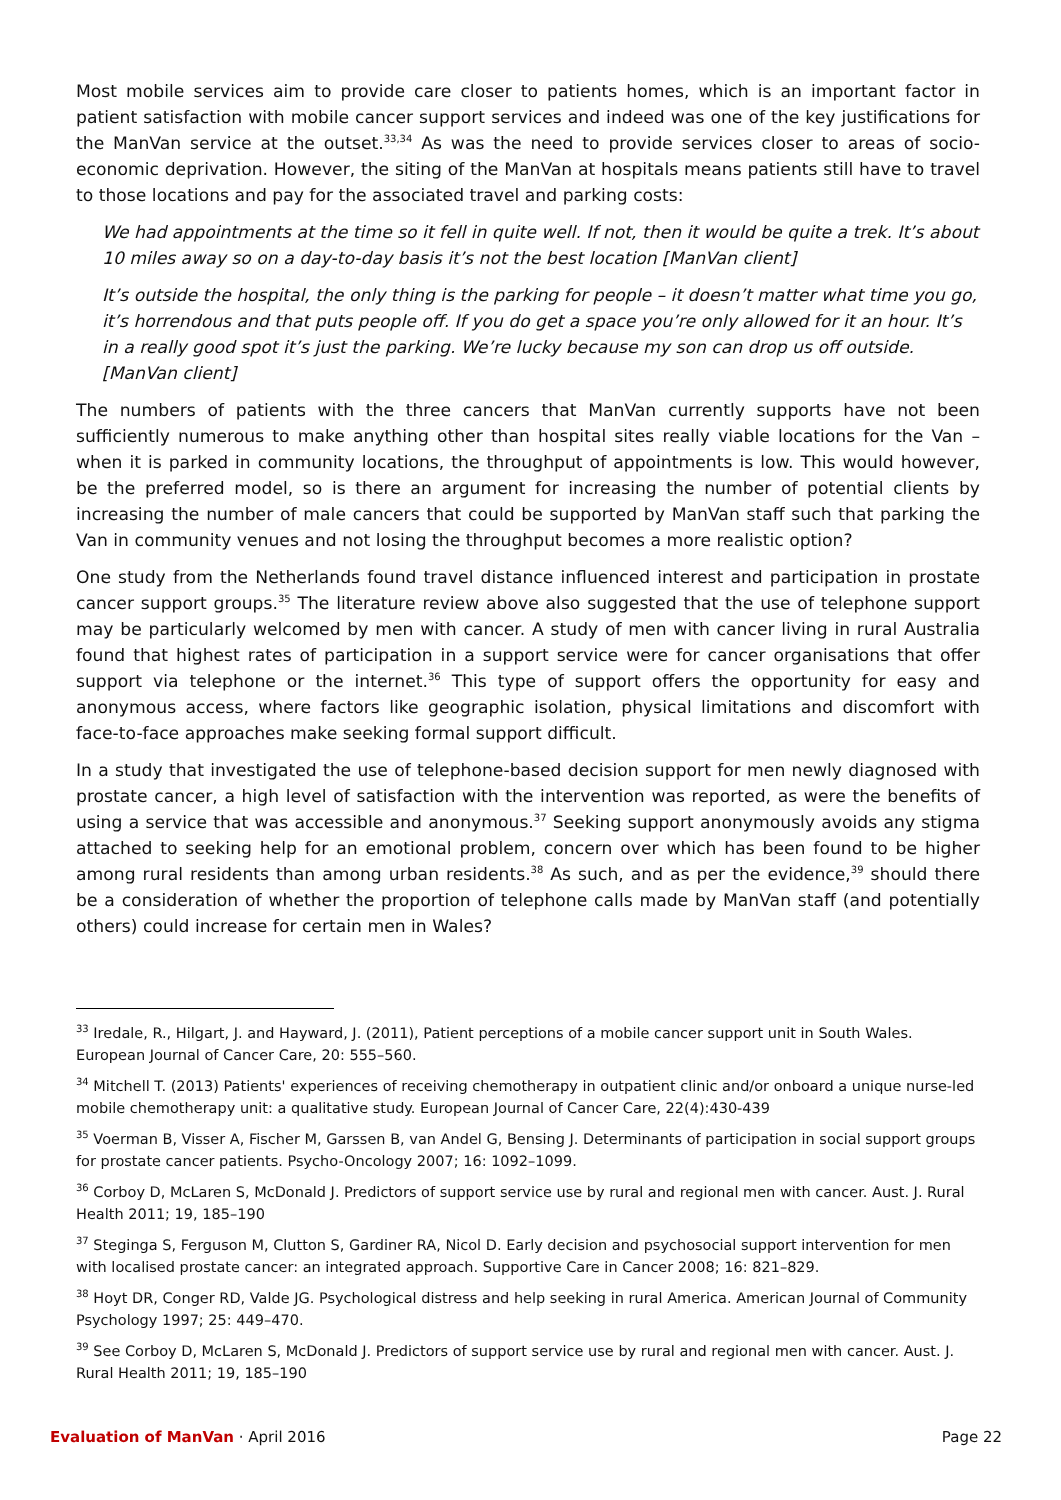Most mobile services aim to provide care closer to patients homes, which is an important factor in patient satisfaction with mobile cancer support services and indeed was one of the key justifications for the ManVan service at the outset.<sup>33,34</sup> As was the need to provide services closer to areas of socio-economic deprivation. However, the siting of the ManVan at hospitals means patients still have to travel to those locations and pay for the associated travel and parking costs:
We had appointments at the time so it fell in quite well. If not, then it would be quite a trek. It’s about 10 miles away so on a day-to-day basis it’s not the best location [ManVan client]
It’s outside the hospital, the only thing is the parking for people – it doesn’t matter what time you go, it’s horrendous and that puts people off. If you do get a space you’re only allowed for it an hour. It’s in a really good spot it’s just the parking. We’re lucky because my son can drop us off outside. [ManVan client]
The numbers of patients with the three cancers that ManVan currently supports have not been sufficiently numerous to make anything other than hospital sites really viable locations for the Van – when it is parked in community locations, the throughput of appointments is low. This would however, be the preferred model, so is there an argument for increasing the number of potential clients by increasing the number of male cancers that could be supported by ManVan staff such that parking the Van in community venues and not losing the throughput becomes a more realistic option?
One study from the Netherlands found travel distance influenced interest and participation in prostate cancer support groups.<sup>35</sup> The literature review above also suggested that the use of telephone support may be particularly welcomed by men with cancer. A study of men with cancer living in rural Australia found that highest rates of participation in a support service were for cancer organisations that offer support via telephone or the internet.<sup>36</sup> This type of support offers the opportunity for easy and anonymous access, where factors like geographic isolation, physical limitations and discomfort with face-to-face approaches make seeking formal support difficult.
In a study that investigated the use of telephone-based decision support for men newly diagnosed with prostate cancer, a high level of satisfaction with the intervention was reported, as were the benefits of using a service that was accessible and anonymous.<sup>37</sup> Seeking support anonymously avoids any stigma attached to seeking help for an emotional problem, concern over which has been found to be higher among rural residents than among urban residents.<sup>38</sup> As such, and as per the evidence,<sup>39</sup> should there be a consideration of whether the proportion of telephone calls made by ManVan staff (and potentially others) could increase for certain men in Wales?
<sup>33</sup> Iredale, R., Hilgart, J. and Hayward, J. (2011), Patient perceptions of a mobile cancer support unit in South Wales. European Journal of Cancer Care, 20: 555–560.
<sup>34</sup> Mitchell T. (2013) Patients' experiences of receiving chemotherapy in outpatient clinic and/or onboard a unique nurse-led mobile chemotherapy unit: a qualitative study. European Journal of Cancer Care, 22(4):430-439
<sup>35</sup> Voerman B, Visser A, Fischer M, Garssen B, van Andel G, Bensing J. Determinants of participation in social support groups for prostate cancer patients. Psycho-Oncology 2007; 16: 1092–1099.
<sup>36</sup> Corboy D, McLaren S, McDonald J. Predictors of support service use by rural and regional men with cancer. Aust. J. Rural Health 2011; 19, 185–190
<sup>37</sup> Steginga S, Ferguson M, Clutton S, Gardiner RA, Nicol D. Early decision and psychosocial support intervention for men with localised prostate cancer: an integrated approach. Supportive Care in Cancer 2008; 16: 821–829.
<sup>38</sup> Hoyt DR, Conger RD, Valde JG. Psychological distress and help seeking in rural America. American Journal of Community Psychology 1997; 25: 449–470.
<sup>39</sup> See Corboy D, McLaren S, McDonald J. Predictors of support service use by rural and regional men with cancer. Aust. J. Rural Health 2011; 19, 185–190
Evaluation of ManVan · April 2016 Page 22